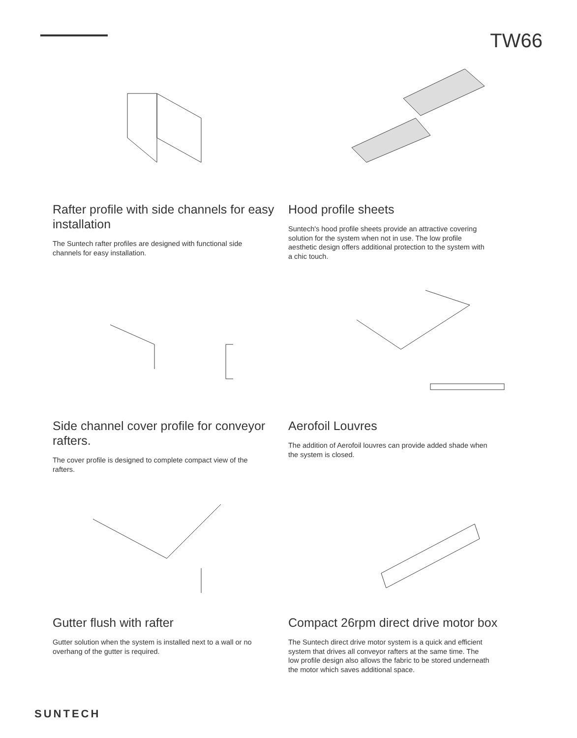TW66
Rafter profile with side channels for easy installation
The Suntech rafter profiles are designed with functional side channels for easy installation.
Hood profile sheets
Suntech's hood profile sheets provide an attractive covering solution for the system when not in use. The low profile aesthetic design offers additional protection to the system with a chic touch.
Side channel cover profile for conveyor rafters.
The cover profile is designed to complete compact view of the rafters.
Aerofoil Louvres
The addition of Aerofoil louvres can provide added shade when the system is closed.
Gutter flush with rafter
Gutter solution when the system is installed next to a wall or no overhang of the gutter is required.
Compact 26rpm direct drive motor box
The Suntech direct drive motor system is a quick and efficient system that drives all conveyor rafters at the same time. The low profile design also allows the fabric to be stored underneath the motor which saves additional space.
SUNTECH